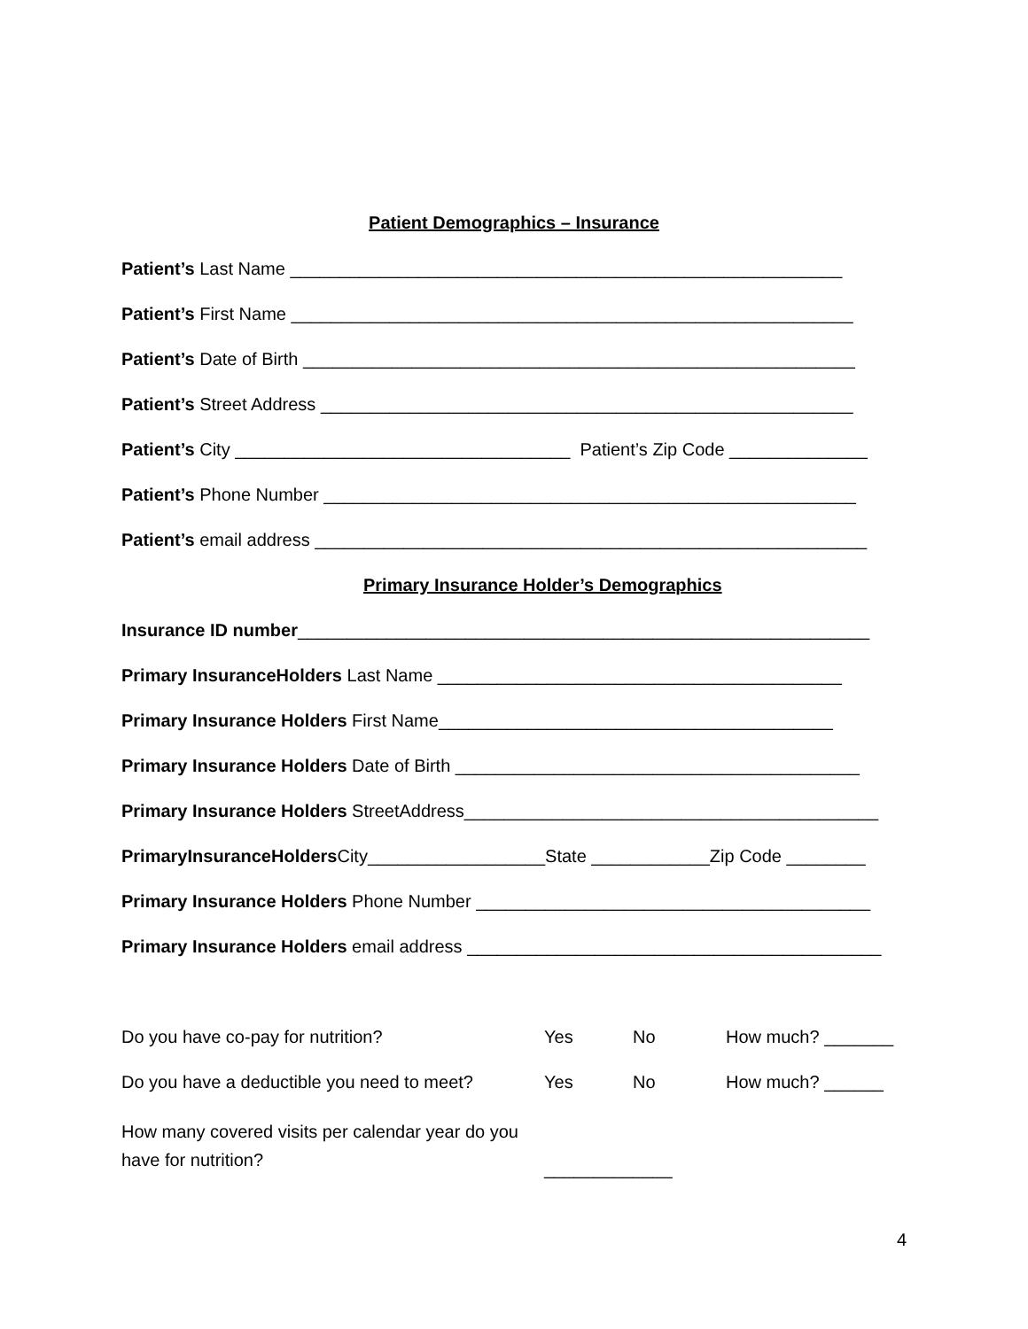Patient Demographics – Insurance
Patient’s Last Name ________________________________________________________
Patient’s First Name _________________________________________________________
Patient’s Date of Birth ________________________________________________________
Patient’s Street Address ______________________________________________________
Patient’s City __________________________________ Patient’s Zip Code ______________
Patient’s Phone Number ______________________________________________________
Patient’s email address ________________________________________________________
Primary Insurance Holder’s Demographics
Insurance ID number__________________________________________________________
Primary InsuranceHolders Last Name _________________________________________
Primary Insurance Holders First Name________________________________________
Primary Insurance Holders Date of Birth _________________________________________
Primary Insurance Holders StreetAddress__________________________________________
PrimaryInsuranceHolders City__________________State ____________Zip Code ________
Primary Insurance Holders Phone Number ________________________________________
Primary Insurance Holders email address __________________________________________
Do you have co-pay for nutrition? Yes No How much? _______
Do you have a deductible you need to meet? Yes No How much? ______
How many covered visits per calendar year do you have for nutrition? _____________
4